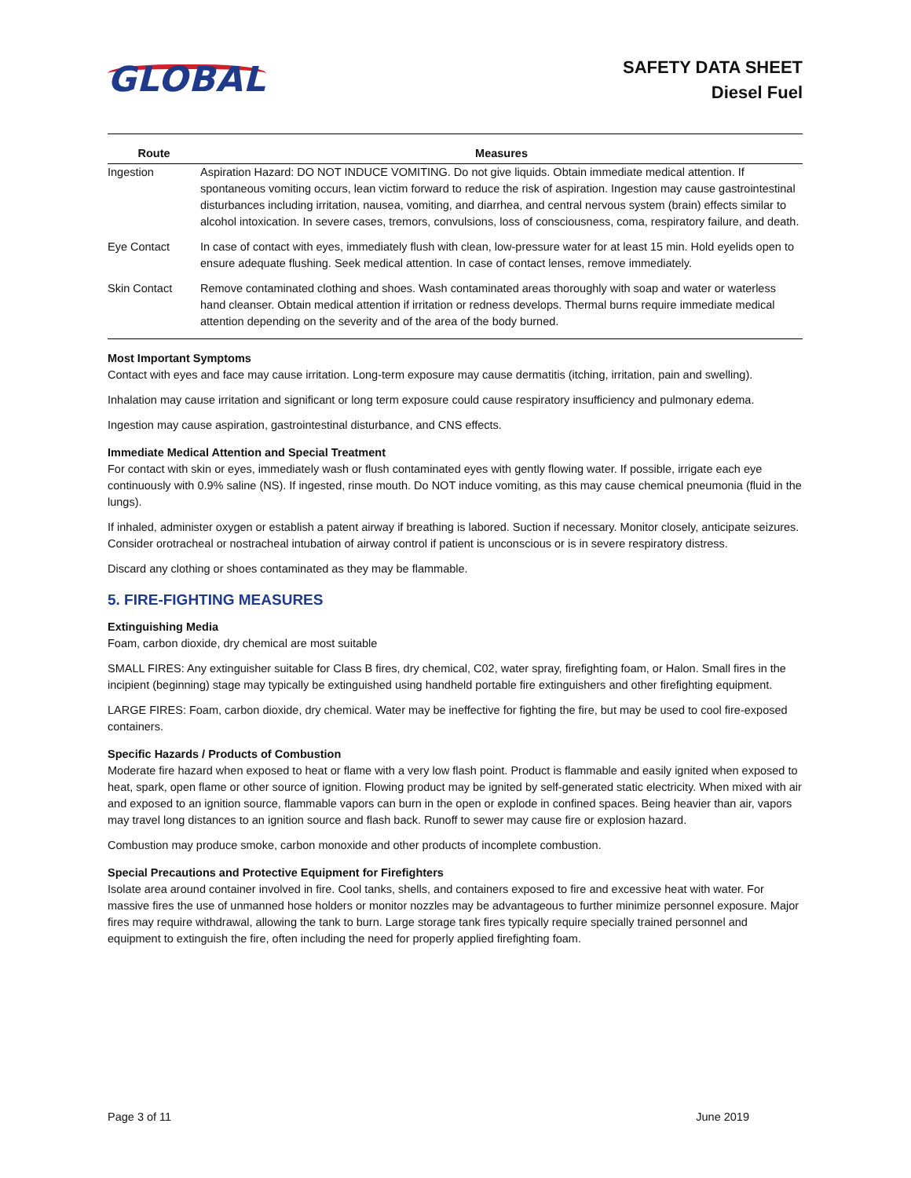GLOBAL
SAFETY DATA SHEET
Diesel Fuel
| Route | Measures |
| --- | --- |
| Ingestion | Aspiration Hazard: DO NOT INDUCE VOMITING. Do not give liquids. Obtain immediate medical attention. If spontaneous vomiting occurs, lean victim forward to reduce the risk of aspiration. Ingestion may cause gastrointestinal disturbances including irritation, nausea, vomiting, and diarrhea, and central nervous system (brain) effects similar to alcohol intoxication. In severe cases, tremors, convulsions, loss of consciousness, coma, respiratory failure, and death. |
| Eye Contact | In case of contact with eyes, immediately flush with clean, low-pressure water for at least 15 min. Hold eyelids open to ensure adequate flushing. Seek medical attention. In case of contact lenses, remove immediately. |
| Skin Contact | Remove contaminated clothing and shoes. Wash contaminated areas thoroughly with soap and water or waterless hand cleanser. Obtain medical attention if irritation or redness develops. Thermal burns require immediate medical attention depending on the severity and of the area of the body burned. |
Most Important Symptoms
Contact with eyes and face may cause irritation. Long-term exposure may cause dermatitis (itching, irritation, pain and swelling).
Inhalation may cause irritation and significant or long term exposure could cause respiratory insufficiency and pulmonary edema.
Ingestion may cause aspiration, gastrointestinal disturbance, and CNS effects.
Immediate Medical Attention and Special Treatment
For contact with skin or eyes, immediately wash or flush contaminated eyes with gently flowing water. If possible, irrigate each eye continuously with 0.9% saline (NS). If ingested, rinse mouth. Do NOT induce vomiting, as this may cause chemical pneumonia (fluid in the lungs).
If inhaled, administer oxygen or establish a patent airway if breathing is labored. Suction if necessary. Monitor closely, anticipate seizures. Consider orotracheal or nostracheal intubation of airway control if patient is unconscious or is in severe respiratory distress.
Discard any clothing or shoes contaminated as they may be flammable.
5. FIRE-FIGHTING MEASURES
Extinguishing Media
Foam, carbon dioxide, dry chemical are most suitable
SMALL FIRES: Any extinguisher suitable for Class B fires, dry chemical, C02, water spray, firefighting foam, or Halon. Small fires in the incipient (beginning) stage may typically be extinguished using handheld portable fire extinguishers and other firefighting equipment.
LARGE FIRES: Foam, carbon dioxide, dry chemical. Water may be ineffective for fighting the fire, but may be used to cool fire-exposed containers.
Specific Hazards / Products of Combustion
Moderate fire hazard when exposed to heat or flame with a very low flash point. Product is flammable and easily ignited when exposed to heat, spark, open flame or other source of ignition. Flowing product may be ignited by self-generated static electricity. When mixed with air and exposed to an ignition source, flammable vapors can burn in the open or explode in confined spaces. Being heavier than air, vapors may travel long distances to an ignition source and flash back. Runoff to sewer may cause fire or explosion hazard.
Combustion may produce smoke, carbon monoxide and other products of incomplete combustion.
Special Precautions and Protective Equipment for Firefighters
Isolate area around container involved in fire. Cool tanks, shells, and containers exposed to fire and excessive heat with water. For massive fires the use of unmanned hose holders or monitor nozzles may be advantageous to further minimize personnel exposure. Major fires may require withdrawal, allowing the tank to burn. Large storage tank fires typically require specially trained personnel and equipment to extinguish the fire, often including the need for properly applied firefighting foam.
Page 3 of 11 June 2019